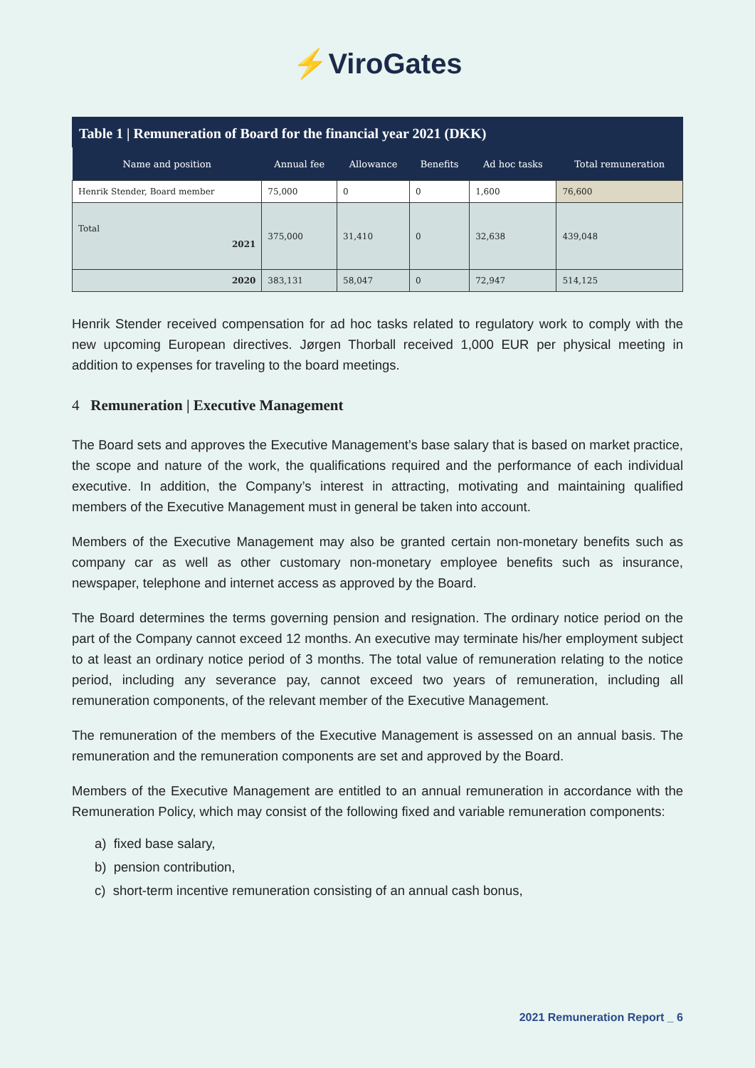⚡ViroGates
Table 1 | Remuneration of Board for the financial year 2021 (DKK)
| Name and position | Annual fee | Allowance | Benefits | Ad hoc tasks | Total remuneration |
| --- | --- | --- | --- | --- | --- |
| Henrik Stender, Board member | 75,000 | 0 | 0 | 1,600 | 76,600 |
| Total 2021 | 375,000 | 31,410 | 0 | 32,638 | 439,048 |
| 2020 | 383,131 | 58,047 | 0 | 72,947 | 514,125 |
Henrik Stender received compensation for ad hoc tasks related to regulatory work to comply with the new upcoming European directives. Jørgen Thorball received 1,000 EUR per physical meeting in addition to expenses for traveling to the board meetings.
4 Remuneration | Executive Management
The Board sets and approves the Executive Management’s base salary that is based on market practice, the scope and nature of the work, the qualifications required and the performance of each individual executive. In addition, the Company’s interest in attracting, motivating and maintaining qualified members of the Executive Management must in general be taken into account.
Members of the Executive Management may also be granted certain non-monetary benefits such as company car as well as other customary non-monetary employee benefits such as insurance, newspaper, telephone and internet access as approved by the Board.
The Board determines the terms governing pension and resignation. The ordinary notice period on the part of the Company cannot exceed 12 months. An executive may terminate his/her employment subject to at least an ordinary notice period of 3 months. The total value of remuneration relating to the notice period, including any severance pay, cannot exceed two years of remuneration, including all remuneration components, of the relevant member of the Executive Management.
The remuneration of the members of the Executive Management is assessed on an annual basis. The remuneration and the remuneration components are set and approved by the Board.
Members of the Executive Management are entitled to an annual remuneration in accordance with the Remuneration Policy, which may consist of the following fixed and variable remuneration components:
a) fixed base salary,
b) pension contribution,
c) short-term incentive remuneration consisting of an annual cash bonus,
2021 Remuneration Report _ 6